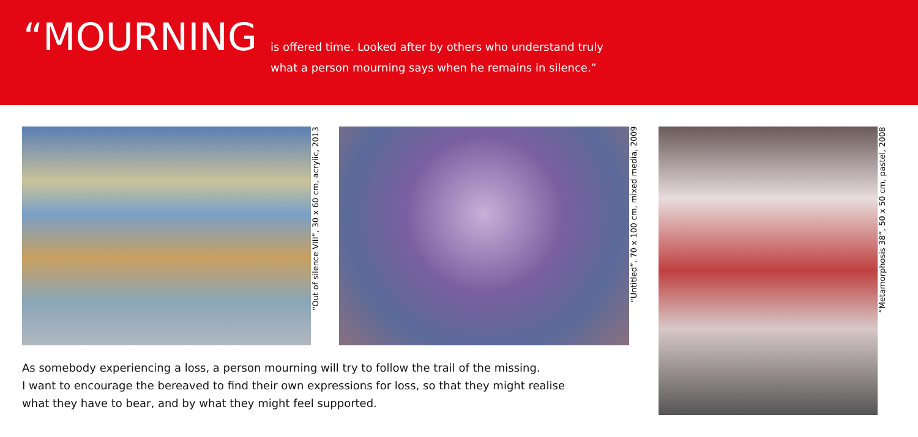“MOURNING
is offered time. Looked after by others who understand truly
what a person mourning says when he remains in silence.”
“Out of silence VIII”, 30 x 60 cm, acrylic, 2013
“Untitled”, 70 x 100 cm, mixed media, 2009
As somebody experiencing a loss, a person mourning will try to follow the trail of the missing.
I want to encourage the bereaved to find their own expressions for loss, so that they might realise
what they have to bear, and by what they might feel supported.
“Metamorphosis 38”, 50 x 50 cm, pastel, 2008